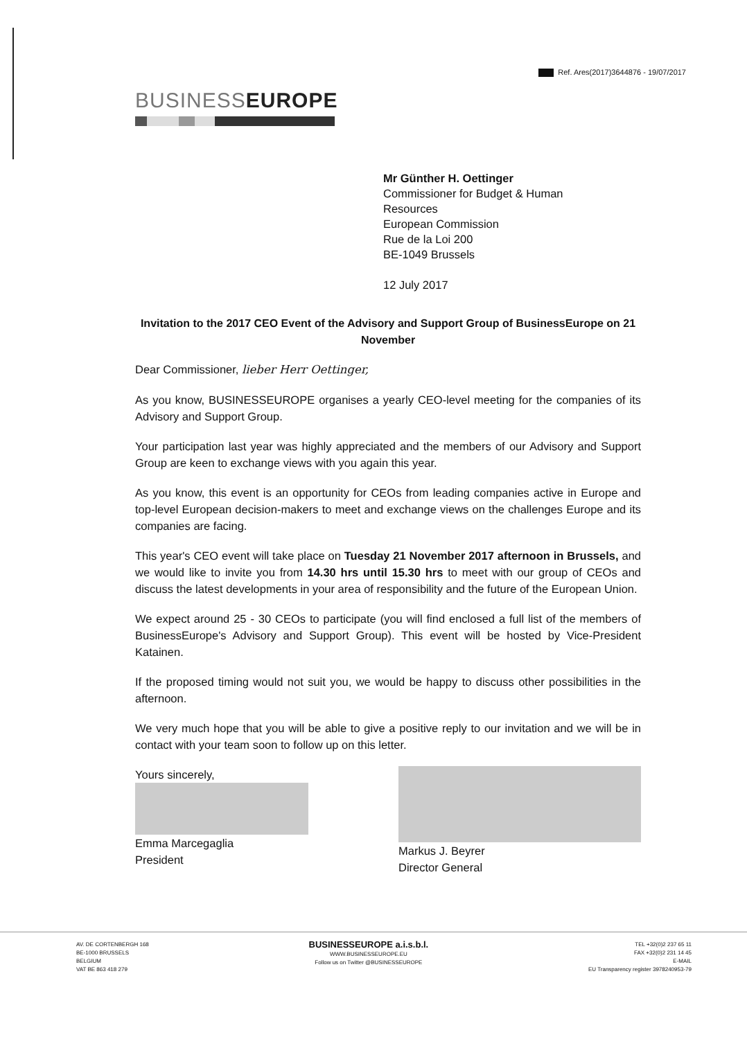Ref. Ares(2017)3644876 - 19/07/2017
BUSINESSEUROPE
Mr Günther H. Oettinger
Commissioner for Budget & Human
Resources
European Commission
Rue de la Loi 200
BE-1049 Brussels
12 July 2017
Invitation to the 2017 CEO Event of the Advisory and Support Group of BusinessEurope on 21 November
Dear Commissioner, lieber Herr Oettinger,
As you know, BUSINESSEUROPE organises a yearly CEO-level meeting for the companies of its Advisory and Support Group.
Your participation last year was highly appreciated and the members of our Advisory and Support Group are keen to exchange views with you again this year.
As you know, this event is an opportunity for CEOs from leading companies active in Europe and top-level European decision-makers to meet and exchange views on the challenges Europe and its companies are facing.
This year's CEO event will take place on Tuesday 21 November 2017 afternoon in Brussels, and we would like to invite you from 14.30 hrs until 15.30 hrs to meet with our group of CEOs and discuss the latest developments in your area of responsibility and the future of the European Union.
We expect around 25 - 30 CEOs to participate (you will find enclosed a full list of the members of BusinessEurope's Advisory and Support Group). This event will be hosted by Vice-President Katainen.
If the proposed timing would not suit you, we would be happy to discuss other possibilities in the afternoon.
We very much hope that you will be able to give a positive reply to our invitation and we will be in contact with your team soon to follow up on this letter.
Yours sincerely,
Emma Marcegaglia
President
Markus J. Beyrer
Director General
AV. DE CORTENBERGH 168
BE-1000 BRUSSELS
BELGIUM
VAT BE 863 418 279
BUSINESSEUROPE a.i.s.b.l.
WWW.BUSINESSEUROPE.EU
Follow us on Twitter @BUSINESSEUROPE
TEL +32(0)2 237 65 11
FAX +32(0)2 231 14 45
E-MAIL
EU Transparency register 3978240953-79